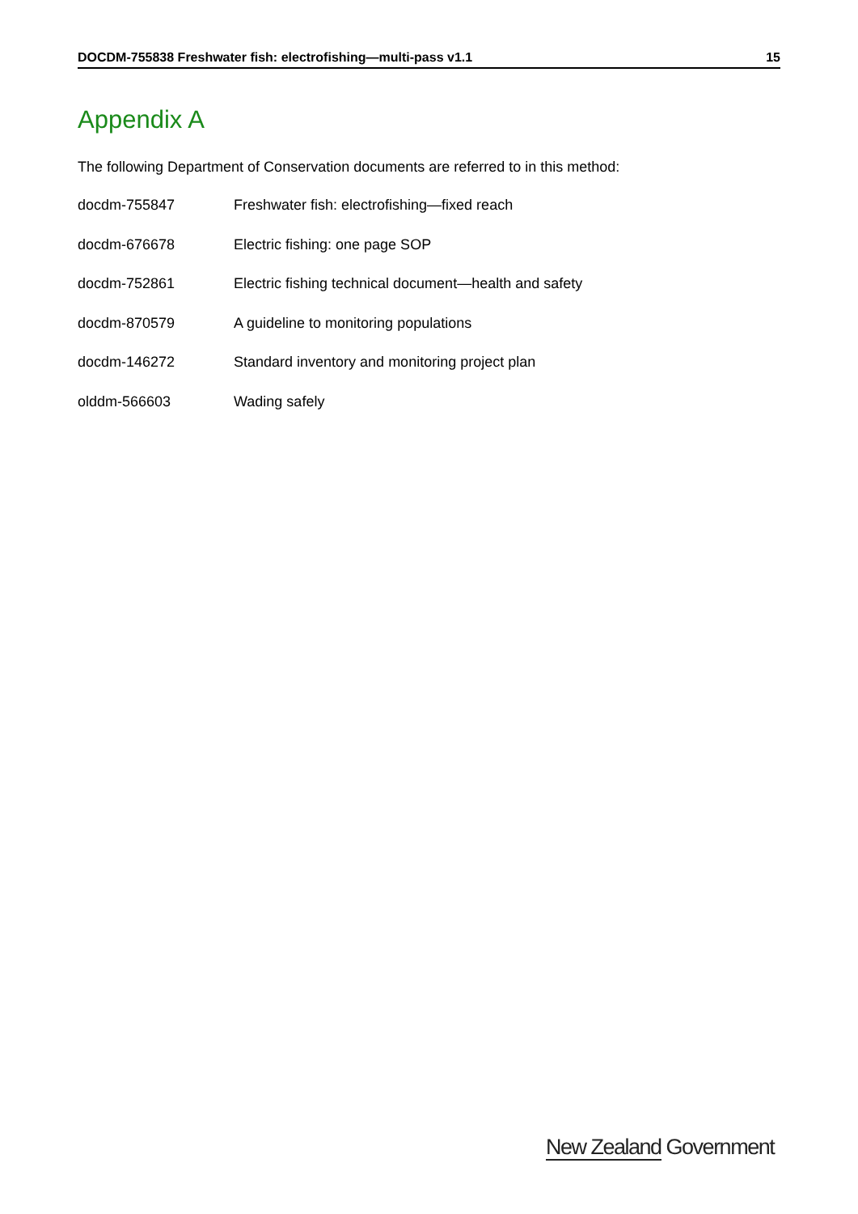DOCDM-755838 Freshwater fish: electrofishing—multi-pass v1.1 15
Appendix A
The following Department of Conservation documents are referred to in this method:
docdm-755847 Freshwater fish: electrofishing—fixed reach
docdm-676678 Electric fishing: one page SOP
docdm-752861 Electric fishing technical document—health and safety
docdm-870579 A guideline to monitoring populations
docdm-146272 Standard inventory and monitoring project plan
olddm-566603 Wading safely
New Zealand Government